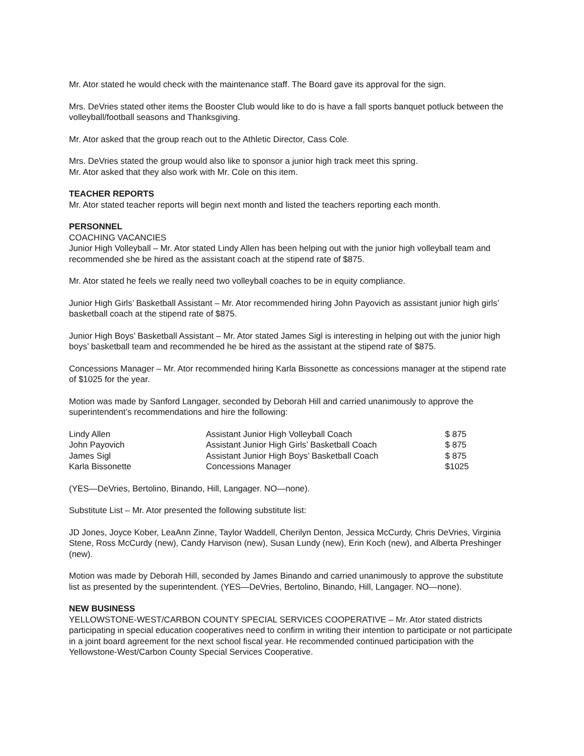Mr. Ator stated he would check with the maintenance staff. The Board gave its approval for the sign.
Mrs. DeVries stated other items the Booster Club would like to do is have a fall sports banquet potluck between the volleyball/football seasons and Thanksgiving.
Mr. Ator asked that the group reach out to the Athletic Director, Cass Cole.
Mrs. DeVries stated the group would also like to sponsor a junior high track meet this spring.
Mr. Ator asked that they also work with Mr. Cole on this item.
TEACHER REPORTS
Mr. Ator stated teacher reports will begin next month and listed the teachers reporting each month.
PERSONNEL
COACHING VACANCIES
Junior High Volleyball – Mr. Ator stated Lindy Allen has been helping out with the junior high volleyball team and recommended she be hired as the assistant coach at the stipend rate of $875.
Mr. Ator stated he feels we really need two volleyball coaches to be in equity compliance.
Junior High Girls’ Basketball Assistant – Mr. Ator recommended hiring John Payovich as assistant junior high girls’ basketball coach at the stipend rate of $875.
Junior High Boys’ Basketball Assistant – Mr. Ator stated James Sigl is interesting in helping out with the junior high boys’ basketball team and recommended he be hired as the assistant at the stipend rate of $875.
Concessions Manager – Mr. Ator recommended hiring Karla Bissonette as concessions manager at the stipend rate of $1025 for the year.
Motion was made by Sanford Langager, seconded by Deborah Hill and carried unanimously to approve the superintendent’s recommendations and hire the following:
| Lindy Allen | Assistant Junior High Volleyball Coach | $ 875 |
| John Payovich | Assistant Junior High Girls’ Basketball Coach | $ 875 |
| James Sigl | Assistant Junior High Boys’ Basketball Coach | $ 875 |
| Karla Bissonette | Concessions Manager | $1025 |
(YES—DeVries, Bertolino, Binando, Hill, Langager. NO—none).
Substitute List – Mr. Ator presented the following substitute list:
JD Jones, Joyce Kober, LeaAnn Zinne, Taylor Waddell, Cherilyn Denton, Jessica McCurdy, Chris DeVries, Virginia Stene, Ross McCurdy (new), Candy Harvison (new), Susan Lundy (new), Erin Koch (new), and Alberta Preshinger (new).
Motion was made by Deborah Hill, seconded by James Binando and carried unanimously to approve the substitute list as presented by the superintendent. (YES—DeVries, Bertolino, Binando, Hill, Langager. NO—none).
NEW BUSINESS
YELLOWSTONE-WEST/CARBON COUNTY SPECIAL SERVICES COOPERATIVE – Mr. Ator stated districts participating in special education cooperatives need to confirm in writing their intention to participate or not participate in a joint board agreement for the next school fiscal year. He recommended continued participation with the Yellowstone-West/Carbon County Special Services Cooperative.